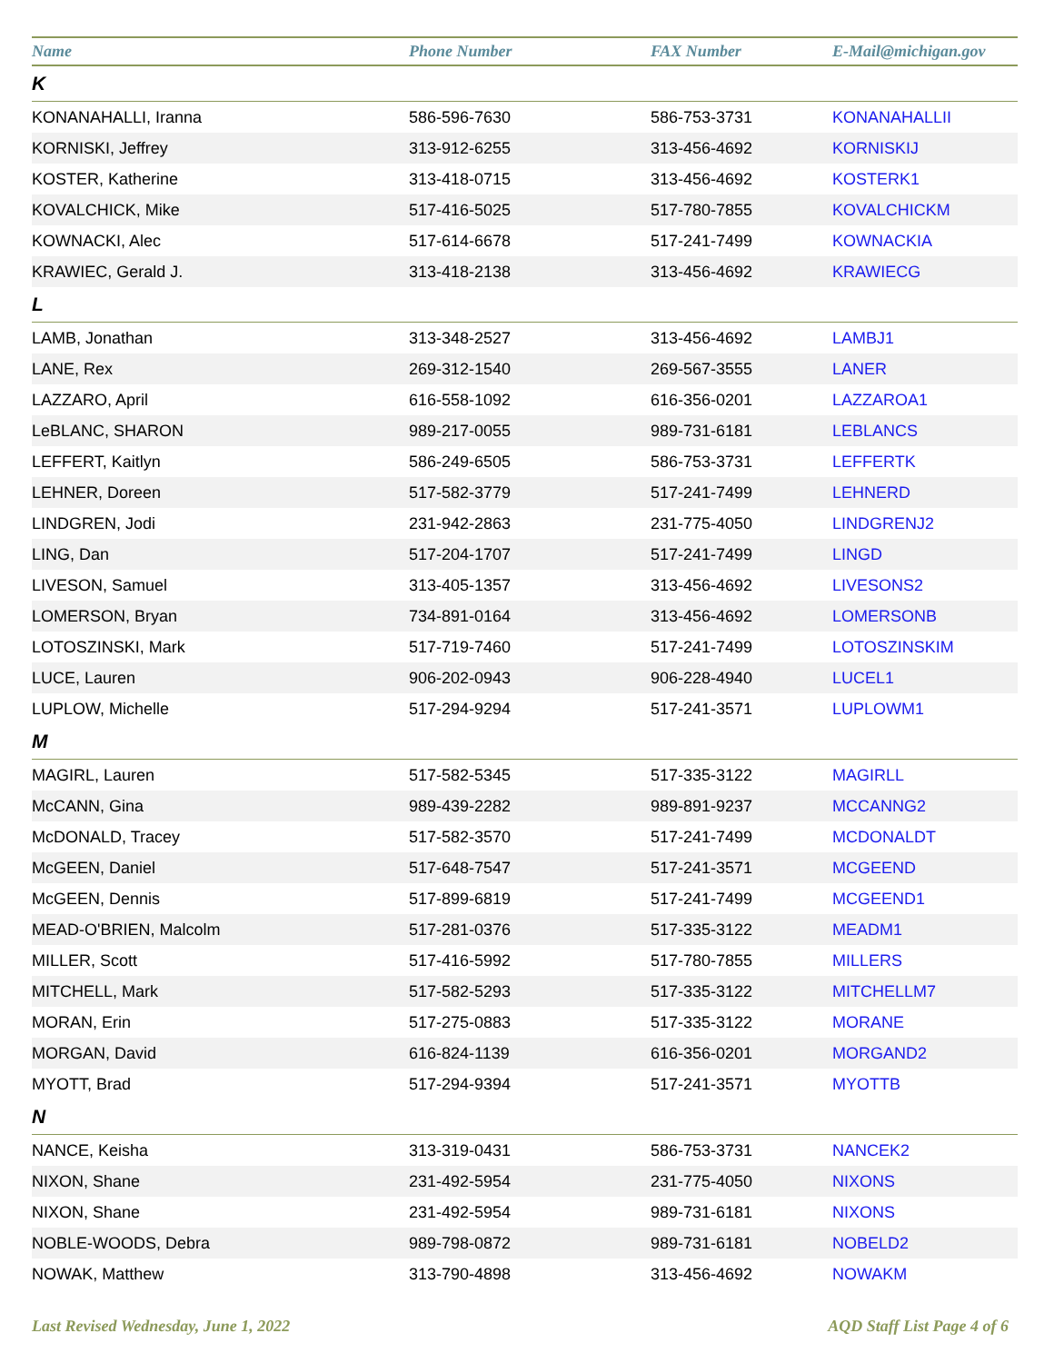| Name | Phone Number | FAX Number | E-Mail@michigan.gov |
| --- | --- | --- | --- |
| K | | | |
| KONANAHALLI, Iranna | 586-596-7630 | 586-753-3731 | KONANAHALLII |
| KORNISKI, Jeffrey | 313-912-6255 | 313-456-4692 | KORNISKIJ |
| KOSTER, Katherine | 313-418-0715 | 313-456-4692 | KOSTERK1 |
| KOVALCHICK, Mike | 517-416-5025 | 517-780-7855 | KOVALCHICKM |
| KOWNACKI, Alec | 517-614-6678 | 517-241-7499 | KOWNACKIA |
| KRAWIEC, Gerald J. | 313-418-2138 | 313-456-4692 | KRAWIECG |
| L | | | |
| LAMB, Jonathan | 313-348-2527 | 313-456-4692 | LAMBJ1 |
| LANE, Rex | 269-312-1540 | 269-567-3555 | LANER |
| LAZZARO, April | 616-558-1092 | 616-356-0201 | LAZZAROA1 |
| LeBLANC, SHARON | 989-217-0055 | 989-731-6181 | LEBLANCS |
| LEFFERT, Kaitlyn | 586-249-6505 | 586-753-3731 | LEFFERTK |
| LEHNER, Doreen | 517-582-3779 | 517-241-7499 | LEHNERD |
| LINDGREN, Jodi | 231-942-2863 | 231-775-4050 | LINDGRENJ2 |
| LING, Dan | 517-204-1707 | 517-241-7499 | LINGD |
| LIVESON, Samuel | 313-405-1357 | 313-456-4692 | LIVESONS2 |
| LOMERSON, Bryan | 734-891-0164 | 313-456-4692 | LOMERSONB |
| LOTOSZINSKI, Mark | 517-719-7460 | 517-241-7499 | LOTOSZINSKIM |
| LUCE, Lauren | 906-202-0943 | 906-228-4940 | LUCEL1 |
| LUPLOW, Michelle | 517-294-9294 | 517-241-3571 | LUPLOWM1 |
| M | | | |
| MAGIRL, Lauren | 517-582-5345 | 517-335-3122 | MAGIRLL |
| McCANN, Gina | 989-439-2282 | 989-891-9237 | MCCANNG2 |
| McDONALD, Tracey | 517-582-3570 | 517-241-7499 | MCDONALDT |
| McGEEN, Daniel | 517-648-7547 | 517-241-3571 | MCGEEND |
| McGEEN, Dennis | 517-899-6819 | 517-241-7499 | MCGEEND1 |
| MEAD-O'BRIEN, Malcolm | 517-281-0376 | 517-335-3122 | MEADM1 |
| MILLER, Scott | 517-416-5992 | 517-780-7855 | MILLERS |
| MITCHELL, Mark | 517-582-5293 | 517-335-3122 | MITCHELLM7 |
| MORAN, Erin | 517-275-0883 | 517-335-3122 | MORANE |
| MORGAN, David | 616-824-1139 | 616-356-0201 | MORGAND2 |
| MYOTT, Brad | 517-294-9394 | 517-241-3571 | MYOTTB |
| N | | | |
| NANCE, Keisha | 313-319-0431 | 586-753-3731 | NANCEK2 |
| NIXON, Shane | 231-492-5954 | 231-775-4050 | NIXONS |
| NIXON, Shane | 231-492-5954 | 989-731-6181 | NIXONS |
| NOBLE-WOODS, Debra | 989-798-0872 | 989-731-6181 | NOBELD2 |
| NOWAK, Matthew | 313-790-4898 | 313-456-4692 | NOWAKM |
Last Revised Wednesday, June 1, 2022 AQD Staff List Page 4 of 6